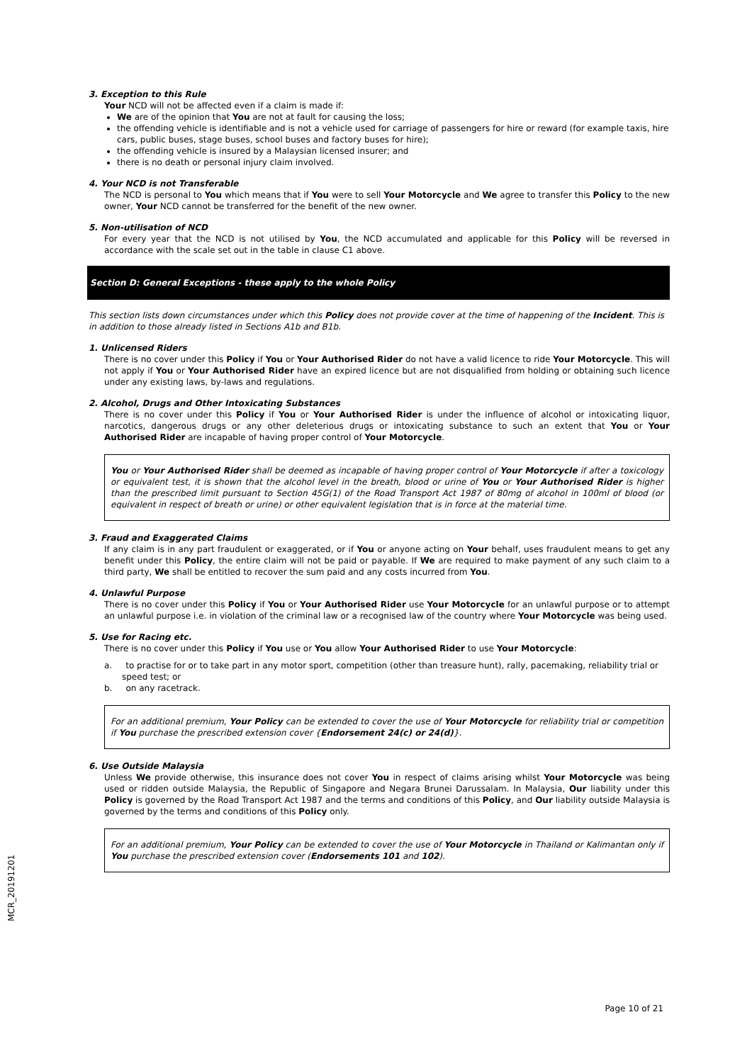3. Exception to this Rule
Your NCD will not be affected even if a claim is made if:
We are of the opinion that You are not at fault for causing the loss;
the offending vehicle is identifiable and is not a vehicle used for carriage of passengers for hire or reward (for example taxis, hire cars, public buses, stage buses, school buses and factory buses for hire);
the offending vehicle is insured by a Malaysian licensed insurer; and
there is no death or personal injury claim involved.
4. Your NCD is not Transferable
The NCD is personal to You which means that if You were to sell Your Motorcycle and We agree to transfer this Policy to the new owner, Your NCD cannot be transferred for the benefit of the new owner.
5. Non-utilisation of NCD
For every year that the NCD is not utilised by You, the NCD accumulated and applicable for this Policy will be reversed in accordance with the scale set out in the table in clause C1 above.
Section D: General Exceptions - these apply to the whole Policy
This section lists down circumstances under which this Policy does not provide cover at the time of happening of the Incident. This is in addition to those already listed in Sections A1b and B1b.
1. Unlicensed Riders
There is no cover under this Policy if You or Your Authorised Rider do not have a valid licence to ride Your Motorcycle. This will not apply if You or Your Authorised Rider have an expired licence but are not disqualified from holding or obtaining such licence under any existing laws, by-laws and regulations.
2. Alcohol, Drugs and Other Intoxicating Substances
There is no cover under this Policy if You or Your Authorised Rider is under the influence of alcohol or intoxicating liquor, narcotics, dangerous drugs or any other deleterious drugs or intoxicating substance to such an extent that You or Your Authorised Rider are incapable of having proper control of Your Motorcycle.
You or Your Authorised Rider shall be deemed as incapable of having proper control of Your Motorcycle if after a toxicology or equivalent test, it is shown that the alcohol level in the breath, blood or urine of You or Your Authorised Rider is higher than the prescribed limit pursuant to Section 45G(1) of the Road Transport Act 1987 of 80mg of alcohol in 100ml of blood (or equivalent in respect of breath or urine) or other equivalent legislation that is in force at the material time.
3. Fraud and Exaggerated Claims
If any claim is in any part fraudulent or exaggerated, or if You or anyone acting on Your behalf, uses fraudulent means to get any benefit under this Policy, the entire claim will not be paid or payable. If We are required to make payment of any such claim to a third party, We shall be entitled to recover the sum paid and any costs incurred from You.
4. Unlawful Purpose
There is no cover under this Policy if You or Your Authorised Rider use Your Motorcycle for an unlawful purpose or to attempt an unlawful purpose i.e. in violation of the criminal law or a recognised law of the country where Your Motorcycle was being used.
5. Use for Racing etc.
There is no cover under this Policy if You use or You allow Your Authorised Rider to use Your Motorcycle:
a. to practise for or to take part in any motor sport, competition (other than treasure hunt), rally, pacemaking, reliability trial or speed test; or
b. on any racetrack.
For an additional premium, Your Policy can be extended to cover the use of Your Motorcycle for reliability trial or competition if You purchase the prescribed extension cover {Endorsement 24(c) or 24(d)}.
6. Use Outside Malaysia
Unless We provide otherwise, this insurance does not cover You in respect of claims arising whilst Your Motorcycle was being used or ridden outside Malaysia, the Republic of Singapore and Negara Brunei Darussalam. In Malaysia, Our liability under this Policy is governed by the Road Transport Act 1987 and the terms and conditions of this Policy, and Our liability outside Malaysia is governed by the terms and conditions of this Policy only.
For an additional premium, Your Policy can be extended to cover the use of Your Motorcycle in Thailand or Kalimantan only if You purchase the prescribed extension cover (Endorsements 101 and 102).
MCR_20191201
Page 10 of 21